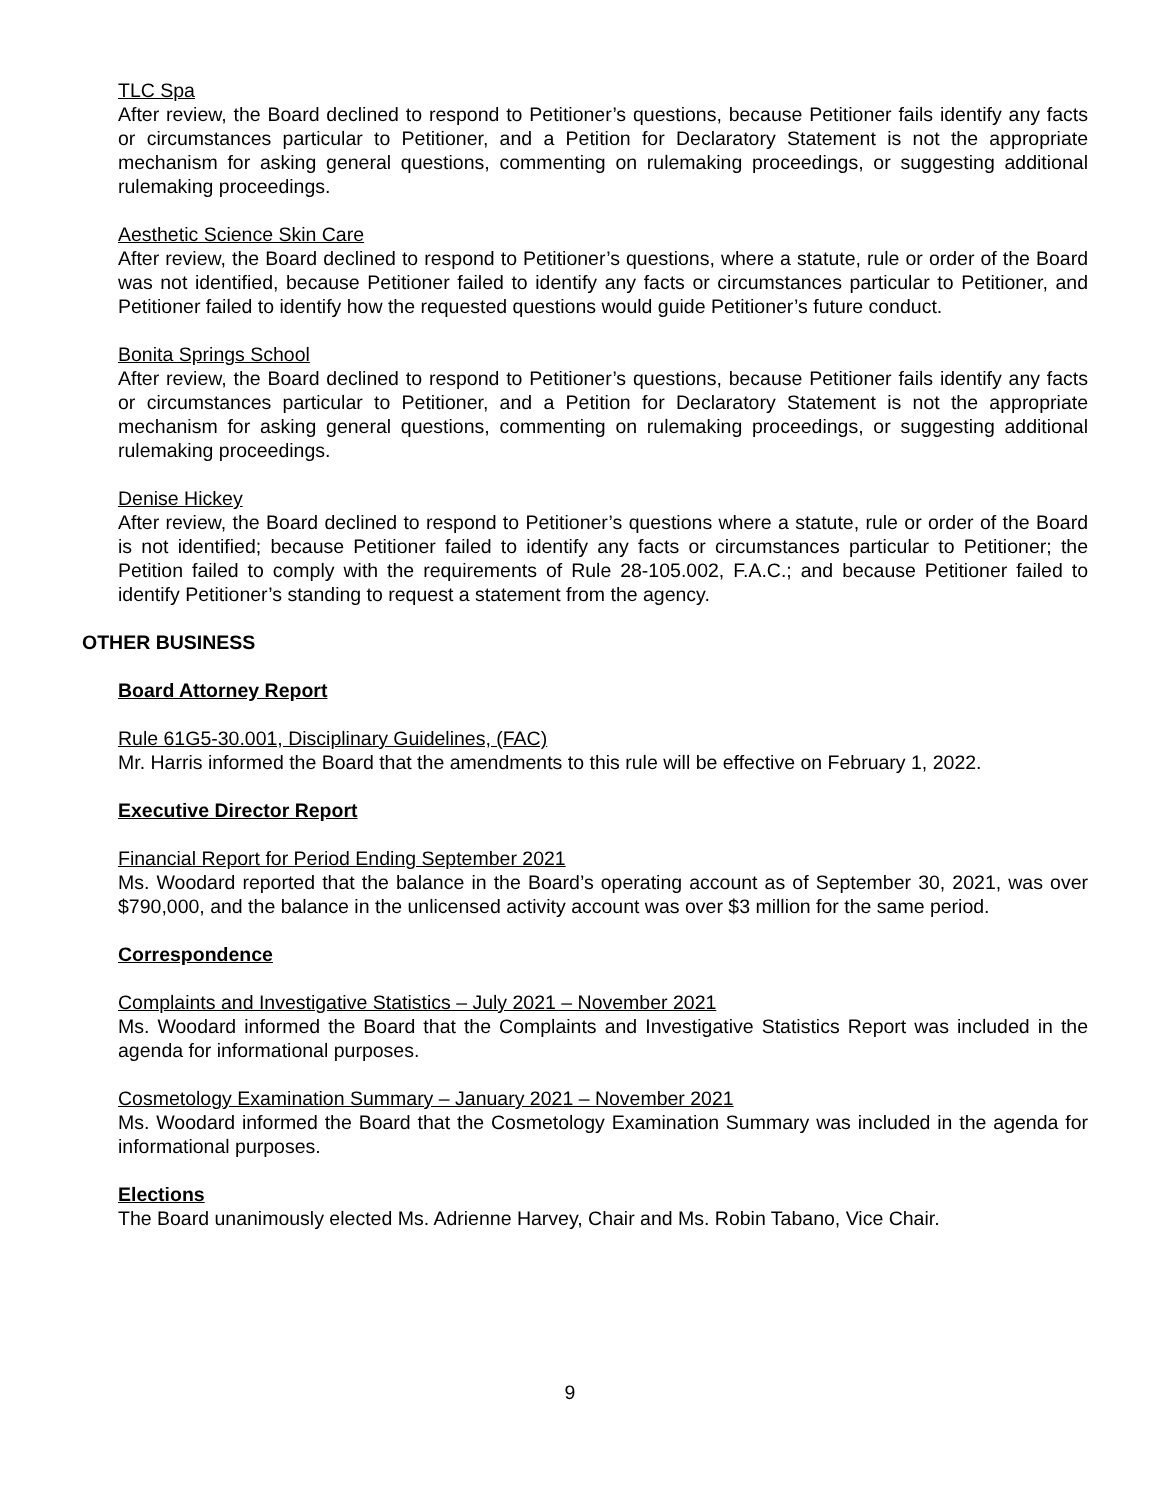TLC Spa
After review, the Board declined to respond to Petitioner’s questions, because Petitioner fails identify any facts or circumstances particular to Petitioner, and a Petition for Declaratory Statement is not the appropriate mechanism for asking general questions, commenting on rulemaking proceedings, or suggesting additional rulemaking proceedings.
Aesthetic Science Skin Care
After review, the Board declined to respond to Petitioner’s questions, where a statute, rule or order of the Board was not identified, because Petitioner failed to identify any facts or circumstances particular to Petitioner, and Petitioner failed to identify how the requested questions would guide Petitioner’s future conduct.
Bonita Springs School
After review, the Board declined to respond to Petitioner’s questions, because Petitioner fails identify any facts or circumstances particular to Petitioner, and a Petition for Declaratory Statement is not the appropriate mechanism for asking general questions, commenting on rulemaking proceedings, or suggesting additional rulemaking proceedings.
Denise Hickey
After review, the Board declined to respond to Petitioner’s questions where a statute, rule or order of the Board is not identified; because Petitioner failed to identify any facts or circumstances particular to Petitioner; the Petition failed to comply with the requirements of Rule 28-105.002, F.A.C.; and because Petitioner failed to identify Petitioner’s standing to request a statement from the agency.
OTHER BUSINESS
Board Attorney Report
Rule 61G5-30.001, Disciplinary Guidelines, (FAC)
Mr. Harris informed the Board that the amendments to this rule will be effective on February 1, 2022.
Executive Director Report
Financial Report for Period Ending September 2021
Ms. Woodard reported that the balance in the Board’s operating account as of September 30, 2021, was over $790,000, and the balance in the unlicensed activity account was over $3 million for the same period.
Correspondence
Complaints and Investigative Statistics – July 2021 – November 2021
Ms. Woodard informed the Board that the Complaints and Investigative Statistics Report was included in the agenda for informational purposes.
Cosmetology Examination Summary – January 2021 – November 2021
Ms. Woodard informed the Board that the Cosmetology Examination Summary was included in the agenda for informational purposes.
Elections
The Board unanimously elected Ms. Adrienne Harvey, Chair and Ms. Robin Tabano, Vice Chair.
9